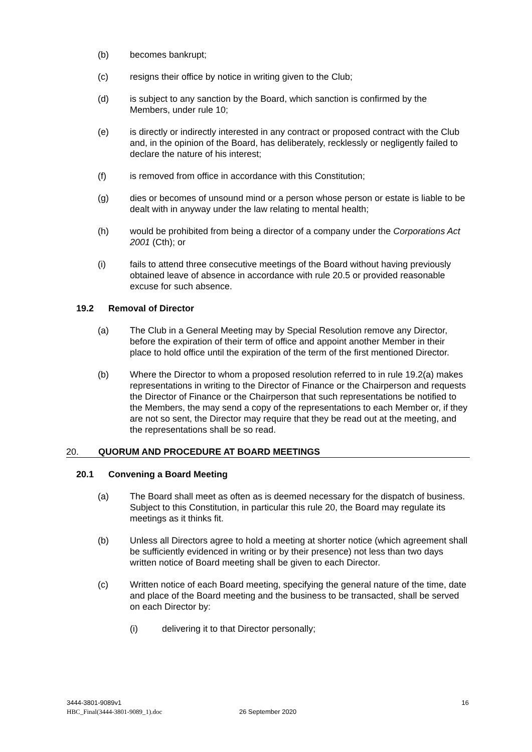(b) becomes bankrupt;
(c) resigns their office by notice in writing given to the Club;
(d) is subject to any sanction by the Board, which sanction is confirmed by the Members, under rule 10;
(e) is directly or indirectly interested in any contract or proposed contract with the Club and, in the opinion of the Board, has deliberately, recklessly or negligently failed to declare the nature of his interest;
(f) is removed from office in accordance with this Constitution;
(g) dies or becomes of unsound mind or a person whose person or estate is liable to be dealt with in anyway under the law relating to mental health;
(h) would be prohibited from being a director of a company under the Corporations Act 2001 (Cth); or
(i) fails to attend three consecutive meetings of the Board without having previously obtained leave of absence in accordance with rule 20.5 or provided reasonable excuse for such absence.
19.2 Removal of Director
(a) The Club in a General Meeting may by Special Resolution remove any Director, before the expiration of their term of office and appoint another Member in their place to hold office until the expiration of the term of the first mentioned Director.
(b) Where the Director to whom a proposed resolution referred to in rule 19.2(a) makes representations in writing to the Director of Finance or the Chairperson and requests the Director of Finance or the Chairperson that such representations be notified to the Members, the may send a copy of the representations to each Member or, if they are not so sent, the Director may require that they be read out at the meeting, and the representations shall be so read.
20. QUORUM AND PROCEDURE AT BOARD MEETINGS
20.1 Convening a Board Meeting
(a) The Board shall meet as often as is deemed necessary for the dispatch of business. Subject to this Constitution, in particular this rule 20, the Board may regulate its meetings as it thinks fit.
(b) Unless all Directors agree to hold a meeting at shorter notice (which agreement shall be sufficiently evidenced in writing or by their presence) not less than two days written notice of Board meeting shall be given to each Director.
(c) Written notice of each Board meeting, specifying the general nature of the time, date and place of the Board meeting and the business to be transacted, shall be served on each Director by:
(i) delivering it to that Director personally;
3444-3801-9089v1 16
HBC_Final(3444-3801-9089_1).doc 26 September 2020